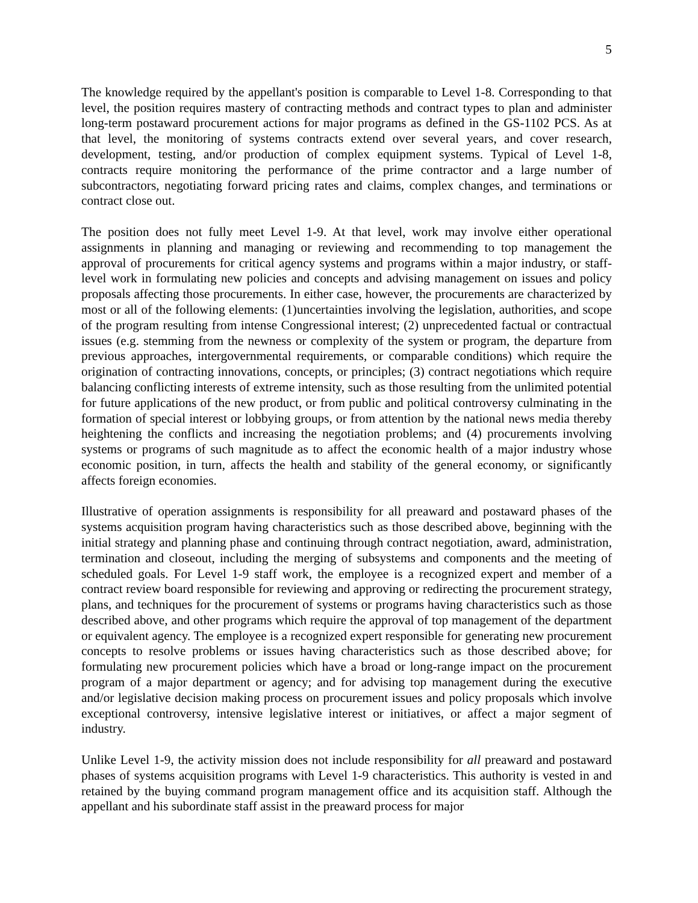5
The knowledge required by the appellant's position is comparable to Level 1-8. Corresponding to that level, the position requires mastery of contracting methods and contract types to plan and administer long-term postaward procurement actions for major programs as defined in the GS-1102 PCS. As at that level, the monitoring of systems contracts extend over several years, and cover research, development, testing, and/or production of complex equipment systems. Typical of Level 1-8, contracts require monitoring the performance of the prime contractor and a large number of subcontractors, negotiating forward pricing rates and claims, complex changes, and terminations or contract close out.
The position does not fully meet Level 1-9. At that level, work may involve either operational assignments in planning and managing or reviewing and recommending to top management the approval of procurements for critical agency systems and programs within a major industry, or staff-level work in formulating new policies and concepts and advising management on issues and policy proposals affecting those procurements. In either case, however, the procurements are characterized by most or all of the following elements: (1)uncertainties involving the legislation, authorities, and scope of the program resulting from intense Congressional interest; (2) unprecedented factual or contractual issues (e.g. stemming from the newness or complexity of the system or program, the departure from previous approaches, intergovernmental requirements, or comparable conditions) which require the origination of contracting innovations, concepts, or principles; (3) contract negotiations which require balancing conflicting interests of extreme intensity, such as those resulting from the unlimited potential for future applications of the new product, or from public and political controversy culminating in the formation of special interest or lobbying groups, or from attention by the national news media thereby heightening the conflicts and increasing the negotiation problems; and (4) procurements involving systems or programs of such magnitude as to affect the economic health of a major industry whose economic position, in turn, affects the health and stability of the general economy, or significantly affects foreign economies.
Illustrative of operation assignments is responsibility for all preaward and postaward phases of the systems acquisition program having characteristics such as those described above, beginning with the initial strategy and planning phase and continuing through contract negotiation, award, administration, termination and closeout, including the merging of subsystems and components and the meeting of scheduled goals. For Level 1-9 staff work, the employee is a recognized expert and member of a contract review board responsible for reviewing and approving or redirecting the procurement strategy, plans, and techniques for the procurement of systems or programs having characteristics such as those described above, and other programs which require the approval of top management of the department or equivalent agency. The employee is a recognized expert responsible for generating new procurement concepts to resolve problems or issues having characteristics such as those described above; for formulating new procurement policies which have a broad or long-range impact on the procurement program of a major department or agency; and for advising top management during the executive and/or legislative decision making process on procurement issues and policy proposals which involve exceptional controversy, intensive legislative interest or initiatives, or affect a major segment of industry.
Unlike Level 1-9, the activity mission does not include responsibility for all preaward and postaward phases of systems acquisition programs with Level 1-9 characteristics. This authority is vested in and retained by the buying command program management office and its acquisition staff. Although the appellant and his subordinate staff assist in the preaward process for major